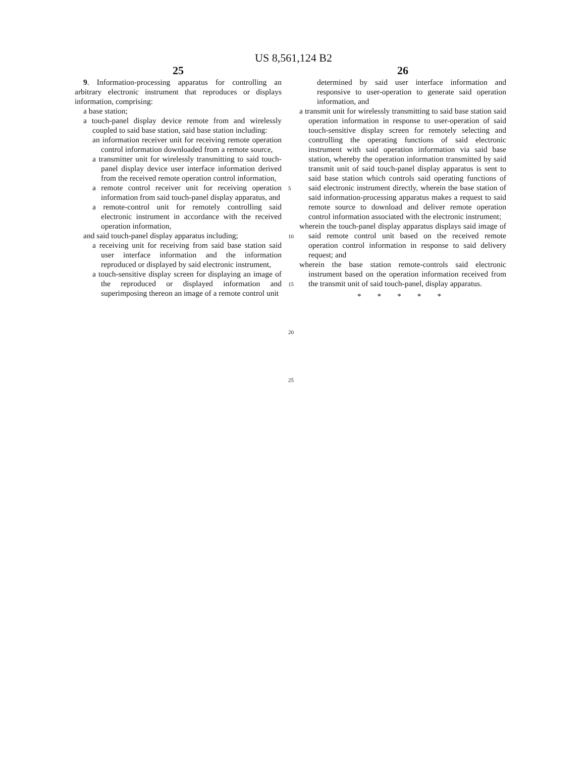US 8,561,124 B2
25
9. Information-processing apparatus for controlling an arbitrary electronic instrument that reproduces or displays information, comprising:
a base station;
a touch-panel display device remote from and wirelessly coupled to said base station, said base station including:
an information receiver unit for receiving remote operation control information downloaded from a remote source,
a transmitter unit for wirelessly transmitting to said touch-panel display device user interface information derived from the received remote operation control information,
a remote control receiver unit for receiving operation information from said touch-panel display apparatus, and
a remote-control unit for remotely controlling said electronic instrument in accordance with the received operation information,
and said touch-panel display apparatus including;
a receiving unit for receiving from said base station said user interface information and the information reproduced or displayed by said electronic instrument,
a touch-sensitive display screen for displaying an image of the reproduced or displayed information and superimposing thereon an image of a remote control unit
5
10
15
20
25
26
determined by said user interface information and responsive to user-operation to generate said operation information, and
a transmit unit for wirelessly transmitting to said base station said operation information in response to user-operation of said touch-sensitive display screen for remotely selecting and controlling the operating functions of said electronic instrument with said operation information via said base station, whereby the operation information transmitted by said transmit unit of said touch-panel display apparatus is sent to said base station which controls said operating functions of said electronic instrument directly, wherein the base station of said information-processing apparatus makes a request to said remote source to download and deliver remote operation control information associated with the electronic instrument;
wherein the touch-panel display apparatus displays said image of said remote control unit based on the received remote operation control information in response to said delivery request; and
wherein the base station remote-controls said electronic instrument based on the operation information received from the transmit unit of said touch-panel, display apparatus.
* * * * *